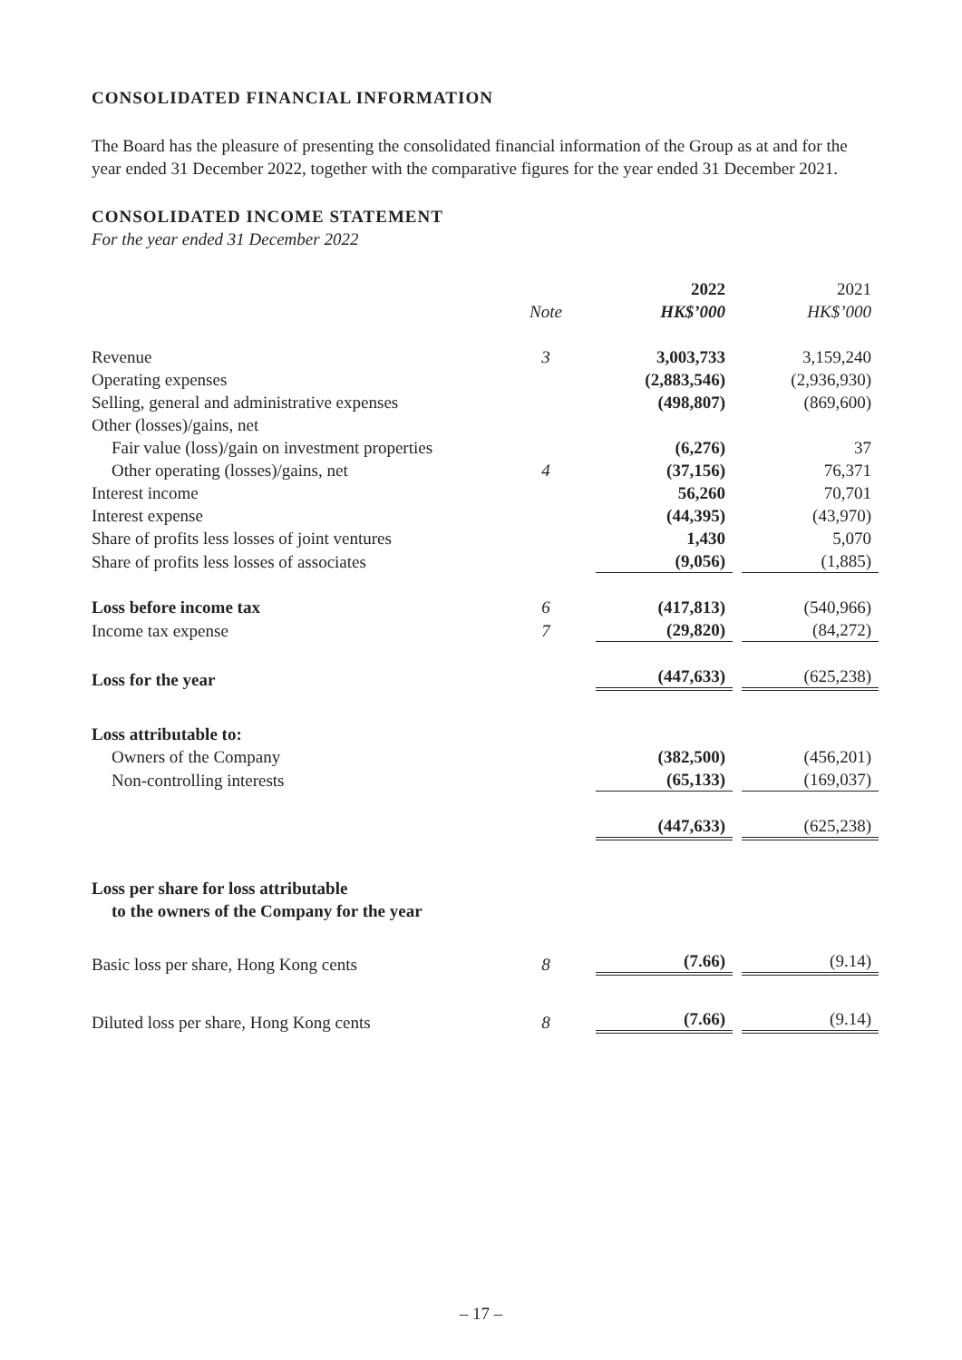CONSOLIDATED FINANCIAL INFORMATION
The Board has the pleasure of presenting the consolidated financial information of the Group as at and for the year ended 31 December 2022, together with the comparative figures for the year ended 31 December 2021.
CONSOLIDATED INCOME STATEMENT
For the year ended 31 December 2022
| | | | 2022 | | 2021 |
| | Note | | HK$’000 | | HK$’000 |
| Revenue | 3 | | 3,003,733 | | 3,159,240 |
| Operating expenses | | | (2,883,546) | | (2,936,930) |
| Selling, general and administrative expenses | | | (498,807) | | (869,600) |
| Other (losses)/gains, net | | | | | |
| Fair value (loss)/gain on investment properties | | | (6,276) | | 37 |
| Other operating (losses)/gains, net | 4 | | (37,156) | | 76,371 |
| Interest income | | | 56,260 | | 70,701 |
| Interest expense | | | (44,395) | | (43,970) |
| Share of profits less losses of joint ventures | | | 1,430 | | 5,070 |
| Share of profits less losses of associates | | | (9,056) | | (1,885) |
| Loss before income tax | 6 | | (417,813) | | (540,966) |
| Income tax expense | 7 | | (29,820) | | (84,272) |
| Loss for the year | | | (447,633) | | (625,238) |
| Loss attributable to: | | | | | |
| Owners of the Company | | | (382,500) | | (456,201) |
| Non-controlling interests | | | (65,133) | | (169,037) |
| | | | (447,633) | | (625,238) |
| Loss per share for loss attributable to the owners of the Company for the year | | | | | |
| Basic loss per share, Hong Kong cents | 8 | | (7.66) | | (9.14) |
| Diluted loss per share, Hong Kong cents | 8 | | (7.66) | | (9.14) |
– 17 –